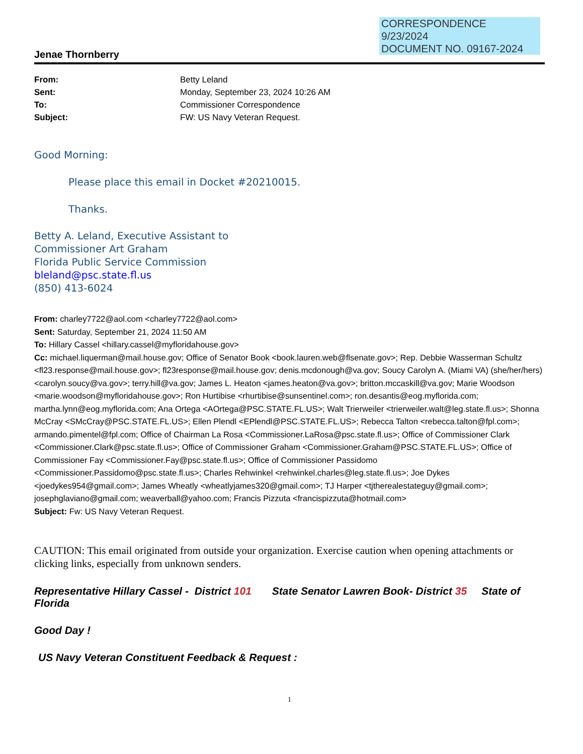CORRESPONDENCE
9/23/2024
DOCUMENT NO. 09167-2024
Jenae Thornberry
From: Betty Leland
Sent: Monday, September 23, 2024 10:26 AM
To: Commissioner Correspondence
Subject: FW: US Navy Veteran Request.
Good Morning:
Please place this email in Docket #20210015.
Thanks.
Betty A. Leland, Executive Assistant to
Commissioner Art Graham
Florida Public Service Commission
bleland@psc.state.fl.us
(850) 413-6024
From: charley7722@aol.com <charley7722@aol.com>
Sent: Saturday, September 21, 2024 11:50 AM
To: Hillary Cassel <hillary.cassel@myfloridahouse.gov>
Cc: michael.liquerman@mail.house.gov; Office of Senator Book <book.lauren.web@flsenate.gov>; Rep. Debbie Wasserman Schultz <fl23.response@mail.house.gov>; fl23response@mail.house.gov; denis.mcdonough@va.gov; Soucy Carolyn A. (Miami VA) (she/her/hers) <carolyn.soucy@va.gov>; terry.hill@va.gov; James L. Heaton <james.heaton@va.gov>; britton.mccaskill@va.gov; Marie Woodson <marie.woodson@myfloridahouse.gov>; Ron Hurtibise <rhurtibise@sunsentinel.com>; ron.desantis@eog.myflorida.com; martha.lynn@eog.myflorida.com; Ana Ortega <AOrtega@PSC.STATE.FL.US>; Walt Trierweiler <trierweiler.walt@leg.state.fl.us>; Shonna McCray <SMcCray@PSC.STATE.FL.US>; Ellen Plendl <EPlendl@PSC.STATE.FL.US>; Rebecca Talton <rebecca.talton@fpl.com>; armando.pimentel@fpl.com; Office of Chairman La Rosa <Commissioner.LaRosa@psc.state.fl.us>; Office of Commissioner Clark <Commissioner.Clark@psc.state.fl.us>; Office of Commissioner Graham <Commissioner.Graham@PSC.STATE.FL.US>; Office of Commissioner Fay <Commissioner.Fay@psc.state.fl.us>; Office of Commissioner Passidomo <Commissioner.Passidomo@psc.state.fl.us>; Charles Rehwinkel <rehwinkel.charles@leg.state.fl.us>; Joe Dykes <joedykes954@gmail.com>; James Wheatly <wheatlyjames320@gmail.com>; TJ Harper <tjtherealestateguy@gmail.com>; josephglaviano@gmail.com; weaverball@yahoo.com; Francis Pizzuta <francispizzuta@hotmail.com>
Subject: Fw: US Navy Veteran Request.
CAUTION: This email originated from outside your organization. Exercise caution when opening attachments or clicking links, especially from unknown senders.
Representative Hillary Cassel - District 101 State Senator Lawren Book- District 35 State of Florida
Good Day !
US Navy Veteran Constituent Feedback & Request :
1